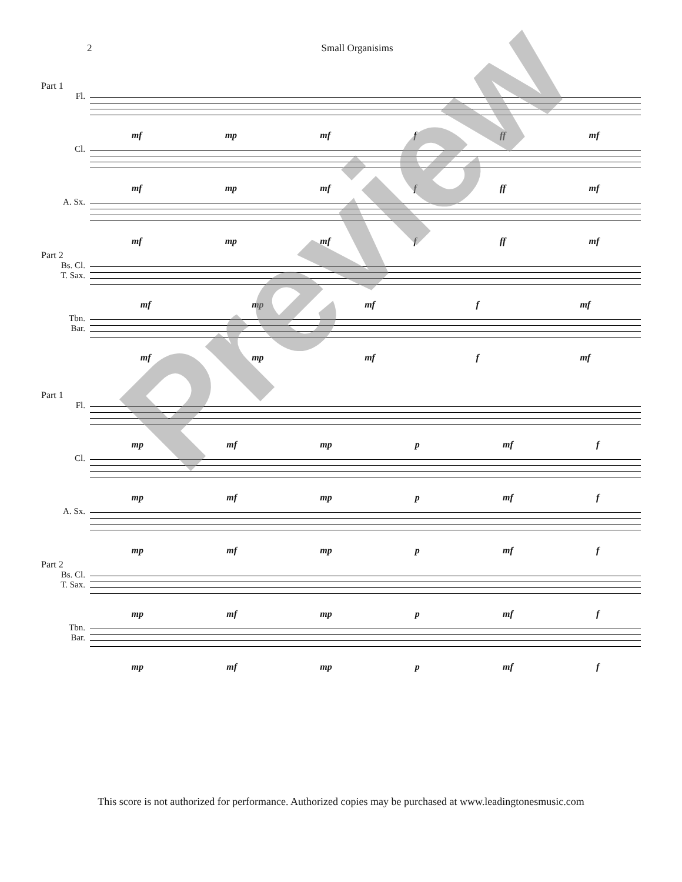2 Small Organisims
Part 1
Fl.
mf mp mf f ff mf
Cl.
mf mp mf f ff mf
A. Sx.
mf mp mf f ff mf
Part 2
Bs. Cl.
T. Sax.
mf mp mf f mf
Tbn.
Bar.
mf mp mf f mf
Part 1
Fl.
mp mf mp p mf f
Cl.
mp mf mp p mf f
A. Sx.
mp mf mp p mf f
Part 2
Bs. Cl.
T. Sax.
mp mf mp p mf f
Tbn.
Bar.
mp mf mp p mf f
This score is not authorized for performance. Authorized copies may be purchased at www.leadingtonesmusic.com
Preview